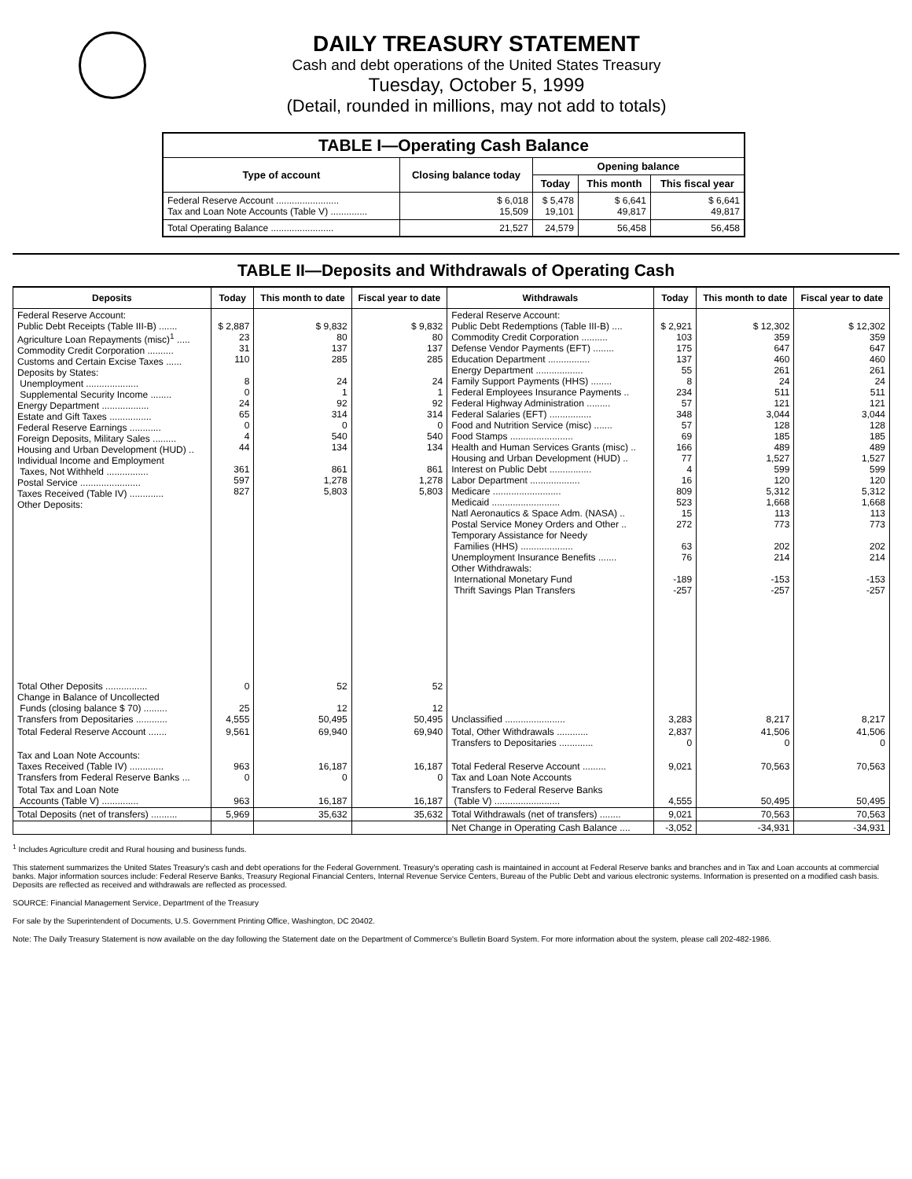DAILY TREASURY STATEMENT
Cash and debt operations of the United States Treasury
Tuesday, October 5, 1999
(Detail, rounded in millions, may not add to totals)
| TABLE I—Operating Cash Balance | | | | |
| Type of account | Closing balance today | Opening balance | | |
| | | Today | This month | This fiscal year |
| Federal Reserve Account ........................ Tax and Loan Note Accounts (Table V) .............. | $ 6,018 15,509 | $ 5,478 19,101 | $ 6,641 49,817 | $ 6,641 49,817 |
| Total Operating Balance ........................ | 21,527 | 24,579 | 56,458 | 56,458 |
TABLE II—Deposits and Withdrawals of Operating Cash
| Deposits | Today | This month to date | Fiscal year to date | Withdrawals | Today | This month to date | Fiscal year to date |
| --- | --- | --- | --- | --- | --- | --- | --- |
| Federal Reserve Account: Public Debt Receipts (Table III-B) ....... Agriculture Loan Repayments (misc)<sup>1</sup> ..... Commodity Credit Corporation .......... Customs and Certain Excise Taxes ...... Deposits by States: Unemployment .................... Supplemental Security Income ........ Energy Department .................. Estate and Gift Taxes ................ Federal Reserve Earnings ............ Foreign Deposits, Military Sales ......... Housing and Urban Development (HUD) .. Individual Income and Employment Taxes, Not Withheld ................ Postal Service ....................... Taxes Received (Table IV) ............. Other Deposits: | $ 2,887 23 31 110 8 0 24 65 0 4 44 361 597 827 | $ 9,832 80 137 285 24 1 92 314 0 540 134 861 1,278 5,803 | $ 9,832 80 137 285 24 1 92 314 0 540 134 861 1,278 5,803 | Federal Reserve Account: Public Debt Redemptions (Table III-B) .... Commodity Credit Corporation .......... Defense Vendor Payments (EFT) ........ Education Department ................ Energy Department .................. Family Support Payments (HHS) ........ Federal Employees Insurance Payments .. Federal Highway Administration ......... Federal Salaries (EFT) ................ Food and Nutrition Service (misc) ....... Food Stamps ........................ Health and Human Services Grants (misc) .. Housing and Urban Development (HUD) .. Interest on Public Debt ................ Labor Department ................... Medicare .......................... Medicaid .......................... Natl Aeronautics & Space Adm. (NASA) .. Postal Service Money Orders and Other .. Temporary Assistance for Needy Families (HHS) .................... Unemployment Insurance Benefits ....... Other Withdrawals: International Monetary Fund Thrift Savings Plan Transfers | $ 2,921 103 175 137 55 8 234 57 348 57 69 166 77 4 16 809 523 15 272 63 76 -189 -257 | $ 12,302 359 647 460 261 24 511 121 3,044 128 185 489 1,527 599 120 5,312 1,668 113 773 202 214 -153 -257 | $ 12,302 359 647 460 261 24 511 121 3,044 128 185 489 1,527 599 120 5,312 1,668 113 773 202 214 -153 -257 |
| Total Other Deposits ................ Change in Balance of Uncollected Funds (closing balance $ 70) ......... Transfers from Depositaries ............ | 0 25 4,555 | 52 12 50,495 | 52 12 50,495 | Unclassified ....................... | 3,283 | 8,217 | 8,217 |
| Total Federal Reserve Account ....... | 9,561 | 69,940 | 69,940 | Total, Other Withdrawals ............ Transfers to Depositaries ............. | 2,837 0 | 41,506 0 | 41,506 0 |
| Tax and Loan Note Accounts: Taxes Received (Table IV) ............. Transfers from Federal Reserve Banks ... | 963 0 | 16,187 0 | 16,187 0 | Total Federal Reserve Account ......... Tax and Loan Note Accounts | 9,021 | 70,563 | 70,563 |
| Total Tax and Loan Note Accounts (Table V) .............. | 963 | 16,187 | 16,187 | Transfers to Federal Reserve Banks (Table V) ......................... | 4,555 | 50,495 | 50,495 |
| Total Deposits (net of transfers) .......... | 5,969 | 35,632 | 35,632 | Total Withdrawals (net of transfers) ........ | 9,021 | 70,563 | 70,563 |
| | | | | Net Change in Operating Cash Balance .... | -3,052 | -34,931 | -34,931 |
<sup>1</sup> Includes Agriculture credit and Rural housing and business funds.
This statement summarizes the United States Treasury's cash and debt operations for the Federal Government. Treasury's operating cash is maintained in account at Federal Reserve banks and branches and in Tax and Loan accounts at commercial banks. Major information sources include: Federal Reserve Banks, Treasury Regional Financial Centers, Internal Revenue Service Centers, Bureau of the Public Debt and various electronic systems. Information is presented on a modified cash basis. Deposits are reflected as received and withdrawals are reflected as processed.
SOURCE: Financial Management Service, Department of the Treasury
For sale by the Superintendent of Documents, U.S. Government Printing Office, Washington, DC 20402.
Note: The Daily Treasury Statement is now available on the day following the Statement date on the Department of Commerce's Bulletin Board System. For more information about the system, please call 202-482-1986.